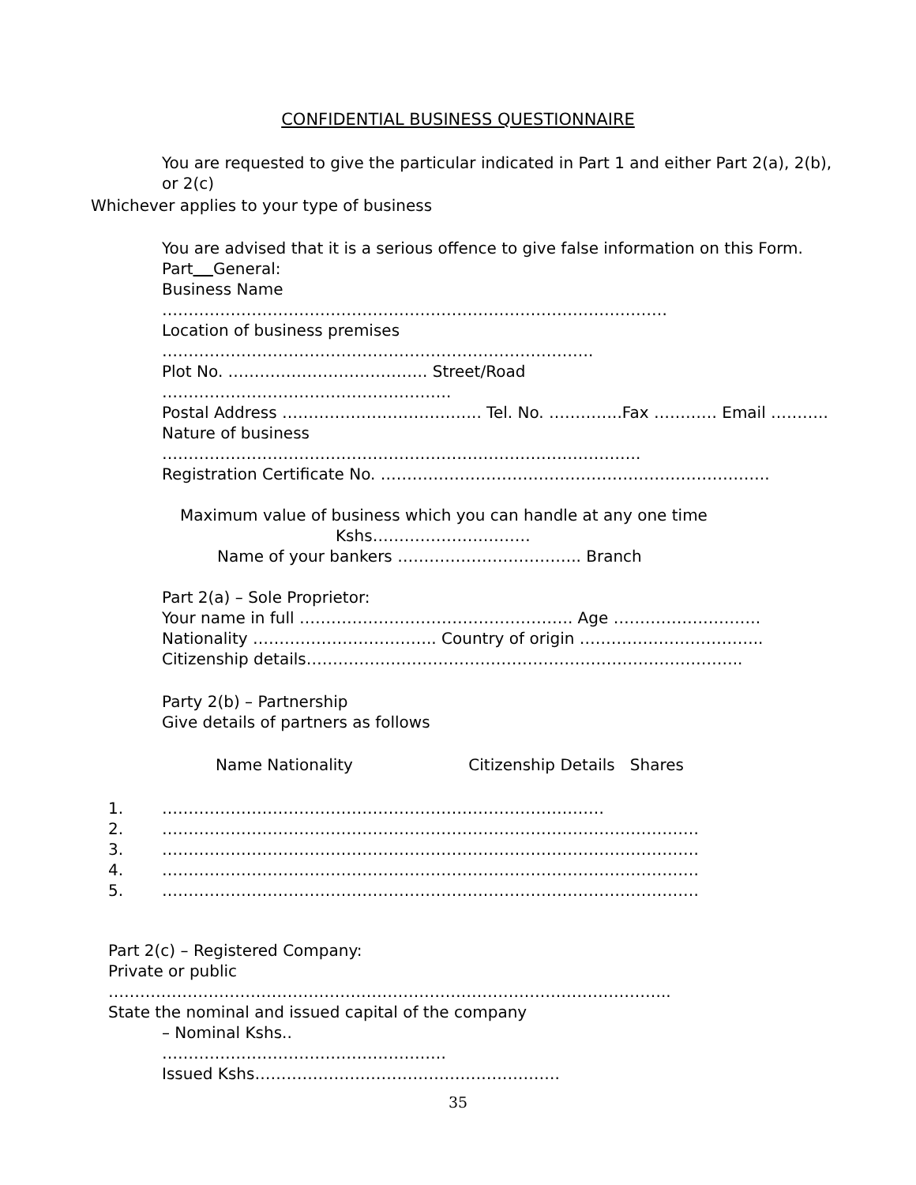CONFIDENTIAL BUSINESS QUESTIONNAIRE
You are requested to give the particular indicated in Part 1 and either Part 2(a), 2(b), or 2(c)
Whichever applies to your type of business
You are advised that it is a serious offence to give false information on this Form. Part General:
Business Name
……………………………………………………………………………………
Location of business premises
……………………………………………………………………….
Plot No. ……………………………….. Street/Road
……………………………………………….
Postal Address ……………………………….. Tel. No. …………..Fax ………… Email ………..
Nature of business
……………………………………………………………………………….
Registration Certificate No. ………………………………………………………………..
Maximum value of business which you can handle at any one time
Kshs…………………………
Name of your bankers …………………………….. Branch
Part 2(a) – Sole Proprietor:
Your name in full ……………………………………………. Age ……………………….
Nationality …………………………….. Country of origin ……………………………..
Citizenship details………………………………………………………………………..
Party 2(b) – Partnership
Give details of partners as follows
Name Nationality Citizenship Details Shares
1. …………………………………………………………………………
2. …………………………………………………………………………………………
3. …………………………………………………………………………………………
4. …………………………………………………………………………………………
5. …………………………………………………………………………………………
Part 2(c) – Registered Company:
Private or public
……………………………………………………………………………………………..
State the nominal and issued capital of the company
– Nominal Kshs..
………………………………………………
Issued Kshs………………………………………………….
35